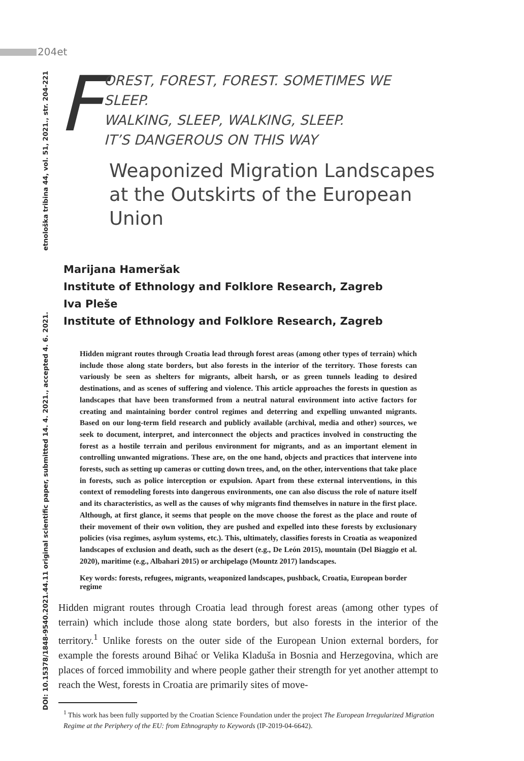204et
DOI: 10.15378/1848-9540.2021.44.11 original scientific paper, submitted 14. 4. 2021., accepted 4. 6. 2021. etnološka tribina 44, vol. 51, 2021., str. 204-221
F
OREST, FOREST, FOREST. SOMETIMES WE SLEEP.
WALKING, SLEEP, WALKING, SLEEP.
IT’S DANGEROUS ON THIS WAY
Weaponized Migration Landscapes at the Outskirts of the European Union
Marijana Hameršak
Institute of Ethnology and Folklore Research, Zagreb
Iva Pleše
Institute of Ethnology and Folklore Research, Zagreb
Hidden migrant routes through Croatia lead through forest areas (among other types of terrain) which include those along state borders, but also forests in the interior of the territory. Those forests can variously be seen as shelters for migrants, albeit harsh, or as green tunnels leading to desired destinations, and as scenes of suffering and violence. This article approaches the forests in question as landscapes that have been transformed from a neutral natural environment into active factors for creating and maintaining border control regimes and deterring and expelling unwanted migrants. Based on our long-term field research and publicly available (archival, media and other) sources, we seek to document, interpret, and interconnect the objects and practices involved in constructing the forest as a hostile terrain and perilous environment for migrants, and as an important element in controlling unwanted migrations. These are, on the one hand, objects and practices that intervene into forests, such as setting up cameras or cutting down trees, and, on the other, interventions that take place in forests, such as police interception or expulsion. Apart from these external interventions, in this context of remodeling forests into dangerous environments, one can also discuss the role of nature itself and its characteristics, as well as the causes of why migrants find themselves in nature in the first place. Although, at first glance, it seems that people on the move choose the forest as the place and route of their movement of their own volition, they are pushed and expelled into these forests by exclusionary policies (visa regimes, asylum systems, etc.). This, ultimately, classifies forests in Croatia as weaponized landscapes of exclusion and death, such as the desert (e.g., De León 2015), mountain (Del Biaggio et al. 2020), maritime (e.g., Albahari 2015) or archipelago (Mountz 2017) landscapes.
Key words: forests, refugees, migrants, weaponized landscapes, pushback, Croatia, European border regime
Hidden migrant routes through Croatia lead through forest areas (among other types of terrain) which include those along state borders, but also forests in the interior of the territory.<sup>1</sup> Unlike forests on the outer side of the European Union external borders, for example the forests around Bihać or Velika Kladuša in Bosnia and Herzegovina, which are places of forced immobility and where people gather their strength for yet another attempt to reach the West, forests in Croatia are primarily sites of move-
<sup>1</sup> This work has been fully supported by the Croatian Science Foundation under the project The European Irregularized Migration Regime at the Periphery of the EU: from Ethnography to Keywords (IP-2019-04-6642).